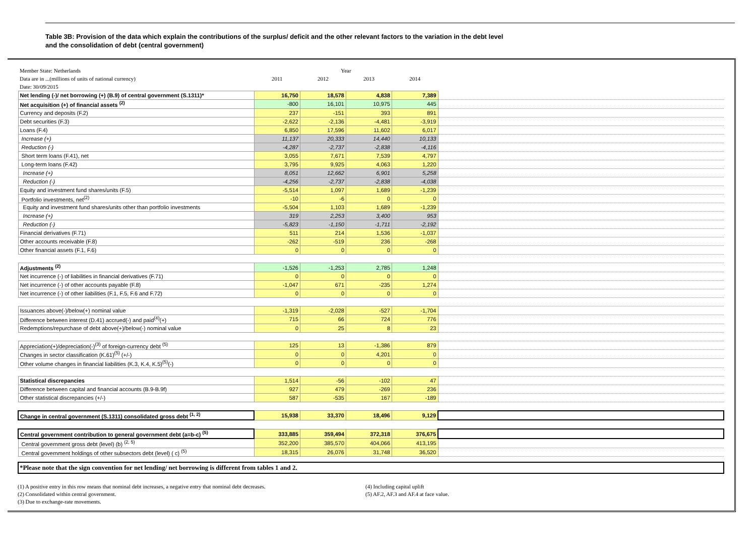Table 3B: Provision of the data which explain the contributions of the surplus/ deficit and the other relevant factors to the variation in the debt level
and the consolidation of debt (central government)
| Member State: Netherlands | Year | | | | |
| Data are in ...(millions of units of national currency) | 2011 | 2012 | 2013 | 2014 | |
| Date: 30/09/2015 | | | | | |
| Net lending (-)/ net borrowing (+) (B.9) of central government (S.1311)* | 16,750 | 18,578 | 4,838 | 7,389 | |
| Net acquisition (+) of financial assets <sup>(2)</sup> | -800 | 16,101 | 10,975 | 445 | |
| Currency and deposits (F.2) | 237 | -151 | 393 | 891 | |
| Debt securities (F.3) | -2,622 | -2,136 | -4,481 | -3,919 | |
| Loans (F.4) | 6,850 | 17,596 | 11,602 | 6,017 | |
| Increase (+) | 11,137 | 20,333 | 14,440 | 10,133 | |
| Reduction (-) | -4,287 | -2,737 | -2,838 | -4,116 | |
| Short term loans (F.41), net | 3,055 | 7,671 | 7,539 | 4,797 | |
| Long-term loans (F.42) | 3,795 | 9,925 | 4,063 | 1,220 | |
| Increase (+) | 8,051 | 12,662 | 6,901 | 5,258 | |
| Reduction (-) | -4,256 | -2,737 | -2,838 | -4,038 | |
| Equity and investment fund shares/units (F.5) | -5,514 | 1,097 | 1,689 | -1,239 | |
| Portfolio investments, net<sup>(2)</sup> | -10 | -6 | 0 | 0 | |
| Equity and investment fund shares/units other than portfolio investments | -5,504 | 1,103 | 1,689 | -1,239 | |
| Increase (+) | 319 | 2,253 | 3,400 | 953 | |
| Reduction (-) | -5,823 | -1,150 | -1,711 | -2,192 | |
| Financial derivatives (F.71) | 511 | 214 | 1,536 | -1,037 | |
| Other accounts receivable (F.8) | -262 | -519 | 236 | -268 | |
| Other financial assets (F.1, F.6) | 0 | 0 | 0 | 0 | |
| Adjustments <sup>(2)</sup> | -1,526 | -1,253 | 2,785 | 1,248 | |
| Net incurrence (-) of liabilities in financial derivatives (F.71) | 0 | 0 | 0 | 0 | |
| Net incurrence (-) of other accounts payable (F.8) | -1,047 | 671 | -235 | 1,274 | |
| Net incurrence (-) of other liabilities (F.1, F.5, F.6 and F.72) | 0 | 0 | 0 | 0 | |
| Issuances above(-)/below(+) nominal value | -1,319 | -2,028 | -527 | -1,704 | |
| Difference between interest (D.41) accrued(-) and paid<sup>(4)</sup>(+) | 715 | 66 | 724 | 776 | |
| Redemptions/repurchase of debt above(+)/below(-) nominal value | 0 | 25 | 8 | 23 | |
| Appreciation(+)/depreciation(-)<sup>(3)</sup> of foreign-currency debt <sup>(5)</sup> | 125 | 13 | -1,386 | 879 | |
| Changes in sector classification (K.61)<sup>(5)</sup> (+/-) | 0 | 0 | 4,201 | 0 | |
| Other volume changes in financial liabilities (K.3, K.4, K.5)<sup>(5)</sup>(-) | 0 | 0 | 0 | 0 | |
| Statistical discrepancies | 1,514 | -56 | -102 | 47 | |
| Difference between capital and financial accounts (B.9-B.9f) | 927 | 479 | -269 | 236 | |
| Other statistical discrepancies (+/-) | 587 | -535 | 167 | -189 | |
| Change in central government (S.1311) consolidated gross debt <sup>(1, 2)</sup> | 15,938 | 33,370 | 18,496 | 9,129 | |
| Central government contribution to general government debt (a=b-c) <sup>(5)</sup> | 333,885 | 359,494 | 372,318 | 376,675 | |
| Central government gross debt (level) (b) <sup>(2, 5)</sup> | 352,200 | 385,570 | 404,066 | 413,195 | |
| Central government holdings of other subsectors debt (level) ( c) <sup>(5)</sup> | 18,315 | 26,076 | 31,748 | 36,520 | |
*Please note that the sign convention for net lending/ net borrowing is different from tables 1 and 2.
(1) A positive entry in this row means that nominal debt increases, a negative entry that nominal debt decreases.
(2) Consolidated within central government.
(3) Due to exchange-rate movements.
(4) Including capital uplift
(5) AF.2, AF.3 and AF.4 at face value.